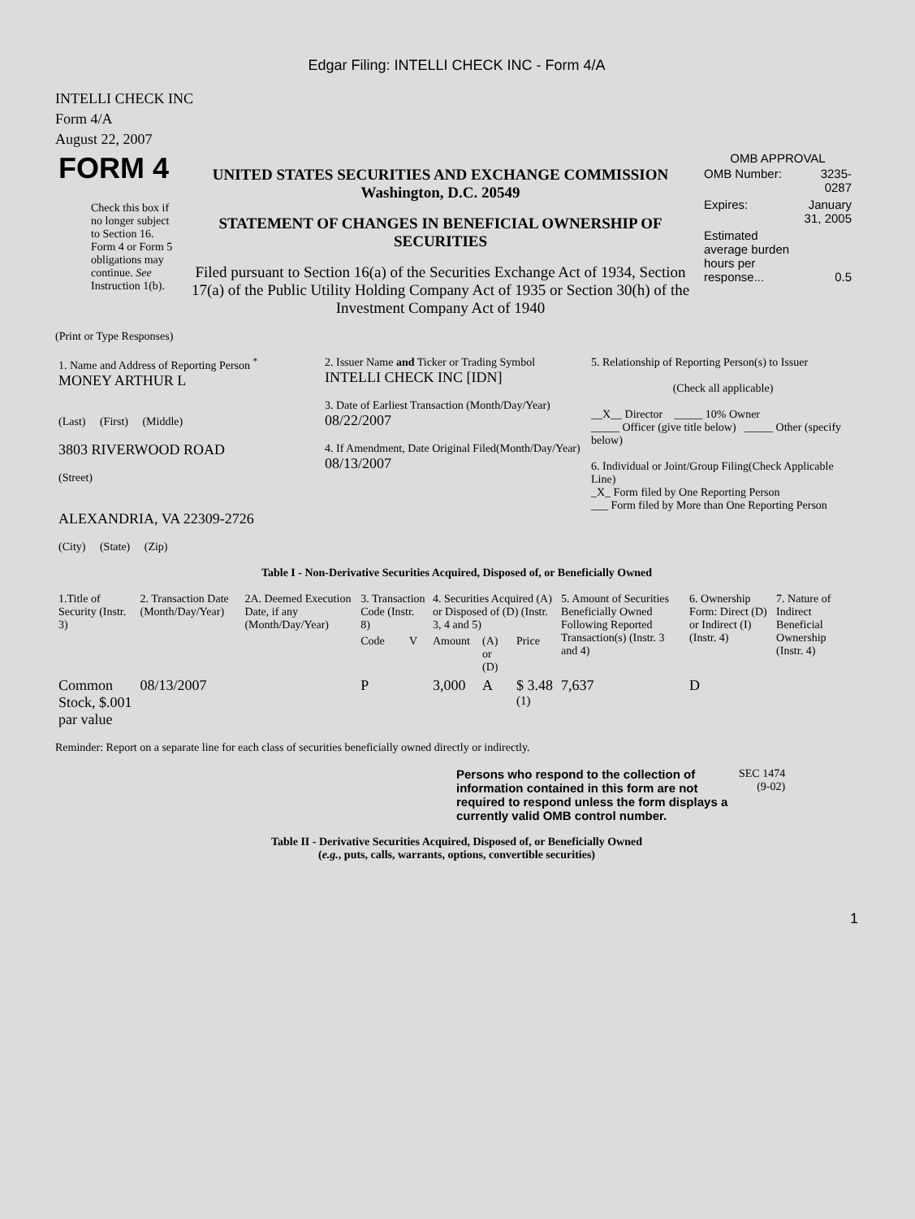Edgar Filing: INTELLI CHECK INC - Form 4/A
INTELLI CHECK INC
Form 4/A
August 22, 2007
| FORM 4 Check this box if no longer subject to Section 16. Form 4 or Form 5 obligations may continue. See Instruction 1(b). | UNITED STATES SECURITIES AND EXCHANGE COMMISSION Washington, D.C. 20549 STATEMENT OF CHANGES IN BENEFICIAL OWNERSHIP OF SECURITIES Filed pursuant to Section 16(a) of the Securities Exchange Act of 1934, Section 17(a) of the Public Utility Holding Company Act of 1935 or Section 30(h) of the Investment Company Act of 1940 | OMB APPROVAL / OMB Number: / 3235-0287 / / Expires: / January 31, 2005 / / Estimated average burden hours per response... / 0.5 / |
(Print or Type Responses)
| 1. Name and Address of Reporting Person <sup>*</sup> MONEY ARTHUR L (Last) (First) (Middle) 3803 RIVERWOOD ROAD (Street) ALEXANDRIA, VA 22309-2726 (City) (State) (Zip) | 2. Issuer Name and Ticker or Trading Symbol INTELLI CHECK INC [IDN] 3. Date of Earliest Transaction (Month/Day/Year) 08/22/2007 4. If Amendment, Date Original Filed(Month/Day/Year) 08/13/2007 | 5. Relationship of Reporting Person(s) to Issuer (Check all applicable) __X__ Director _____ 10% Owner _____ Officer (give title below) _____ Other (specify below) 6. Individual or Joint/Group Filing(Check Applicable Line) _X_ Form filed by One Reporting Person ___ Form filed by More than One Reporting Person |
Table I - Non-Derivative Securities Acquired, Disposed of, or Beneficially Owned
| 1.Title of Security (Instr. 3) | 2. Transaction Date (Month/Day/Year) | 2A. Deemed Execution Date, if any (Month/Day/Year) | 3. Transaction Code (Instr. 8) | | 4. Securities Acquired (A) or Disposed of (D) (Instr. 3, 4 and 5) | | | 5. Amount of Securities Beneficially Owned Following Reported Transaction(s) (Instr. 3 and 4) | 6. Ownership Form: Direct (D) or Indirect (I) (Instr. 4) | 7. Nature of Indirect Beneficial Ownership (Instr. 4) |
| --- | --- | --- | --- | --- | --- | --- | --- | --- | --- | --- |
| | | | Code | V | Amount | (A) or (D) | Price | | | |
| Common Stock, $.001 par value | 08/13/2007 | | P | | 3,000 | A | $ 3.48 <sup>(1)</sup> | 7,637 | D | |
Reminder: Report on a separate line for each class of securities beneficially owned directly or indirectly.
| Persons who respond to the collection of information contained in this form are not required to respond unless the form displays a currently valid OMB control number. | SEC 1474 (9-02) |
Table II - Derivative Securities Acquired, Disposed of, or Beneficially Owned
(e.g., puts, calls, warrants, options, convertible securities)
1